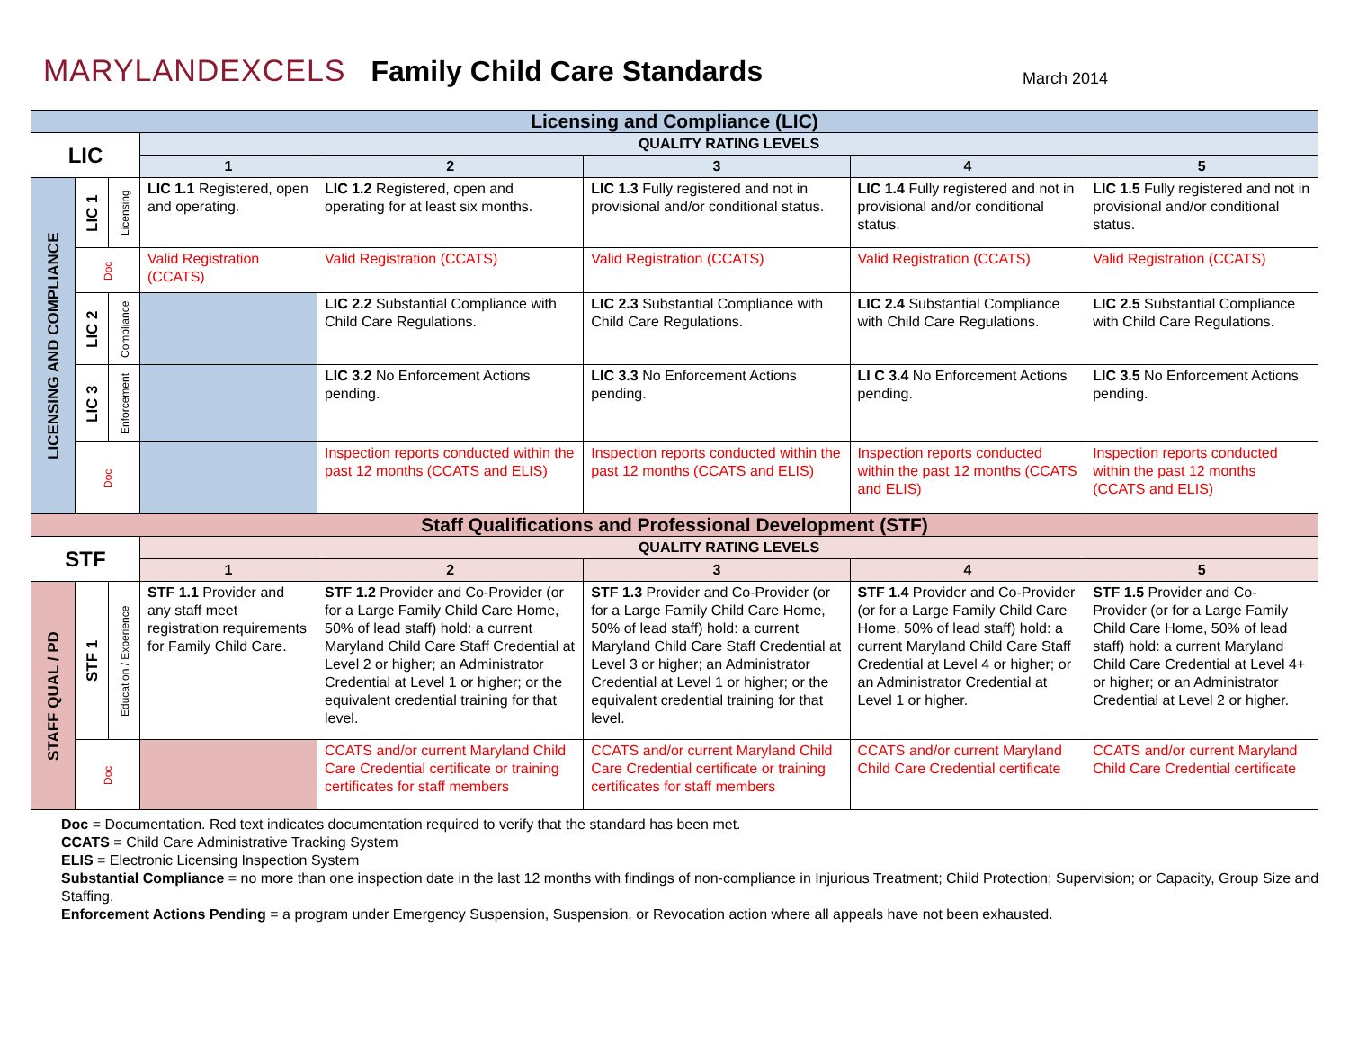MARYLANDEXCELS
Family Child Care Standards
March 2014
| Licensing and Compliance (LIC) | | | | | | | |
| LIC | | | QUALITY RATING LEVELS | | | | |
| | | | 1 | 2 | 3 | 4 | 5 |
| LICENSING AND COMPLIANCE | LIC 1 | Licensing | LIC 1.1 Registered, open and operating. | LIC 1.2 Registered, open and operating for at least six months. | LIC 1.3 Fully registered and not in provisional and/or conditional status. | LIC 1.4 Fully registered and not in provisional and/or conditional status. | LIC 1.5 Fully registered and not in provisional and/or conditional status. |
| | Doc | | Valid Registration (CCATS) | Valid Registration (CCATS) | Valid Registration (CCATS) | Valid Registration (CCATS) | Valid Registration (CCATS) |
| | LIC 2 | Compliance | | LIC 2.2 Substantial Compliance with Child Care Regulations. | LIC 2.3 Substantial Compliance with Child Care Regulations. | LIC 2.4 Substantial Compliance with Child Care Regulations. | LIC 2.5 Substantial Compliance with Child Care Regulations. |
| | LIC 3 | Enforcement | | LIC 3.2 No Enforcement Actions pending. | LIC 3.3 No Enforcement Actions pending. | LI C 3.4 No Enforcement Actions pending. | LIC 3.5 No Enforcement Actions pending. |
| | Doc | | | Inspection reports conducted within the past 12 months (CCATS and ELIS) | Inspection reports conducted within the past 12 months (CCATS and ELIS) | Inspection reports conducted within the past 12 months (CCATS and ELIS) | Inspection reports conducted within the past 12 months (CCATS and ELIS) |
| Staff Qualifications and Professional Development (STF) | | | | | | | |
| STF | | | QUALITY RATING LEVELS | | | | |
| | | | 1 | 2 | 3 | 4 | 5 |
| STAFF QUAL / PD | STF 1 | Education / Experience | STF 1.1 Provider and any staff meet registration requirements for Family Child Care. | STF 1.2 Provider and Co-Provider (or for a Large Family Child Care Home, 50% of lead staff) hold: a current Maryland Child Care Staff Credential at Level 2 or higher; an Administrator Credential at Level 1 or higher; or the equivalent credential training for that level. | STF 1.3 Provider and Co-Provider (or for a Large Family Child Care Home, 50% of lead staff) hold: a current Maryland Child Care Staff Credential at Level 3 or higher; an Administrator Credential at Level 1 or higher; or the equivalent credential training for that level. | STF 1.4 Provider and Co-Provider (or for a Large Family Child Care Home, 50% of lead staff) hold: a current Maryland Child Care Staff Credential at Level 4 or higher; or an Administrator Credential at Level 1 or higher. | STF 1.5 Provider and Co-Provider (or for a Large Family Child Care Home, 50% of lead staff) hold: a current Maryland Child Care Credential at Level 4+ or higher; or an Administrator Credential at Level 2 or higher. |
| | Doc | | | CCATS and/or current Maryland Child Care Credential certificate or training certificates for staff members | CCATS and/or current Maryland Child Care Credential certificate or training certificates for staff members | CCATS and/or current Maryland Child Care Credential certificate | CCATS and/or current Maryland Child Care Credential certificate |
Doc = Documentation. Red text indicates documentation required to verify that the standard has been met.
CCATS = Child Care Administrative Tracking System
ELIS = Electronic Licensing Inspection System
Substantial Compliance = no more than one inspection date in the last 12 months with findings of non-compliance in Injurious Treatment; Child Protection; Supervision; or Capacity, Group Size and Staffing.
Enforcement Actions Pending = a program under Emergency Suspension, Suspension, or Revocation action where all appeals have not been exhausted.